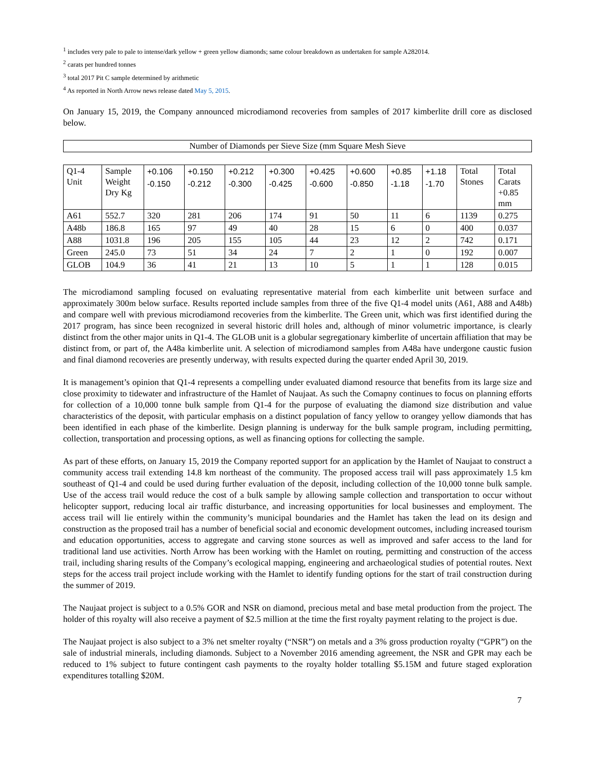<sup>1</sup> includes very pale to pale to intense/dark yellow + green yellow diamonds; same colour breakdown as undertaken for sample A282014.
<sup>2</sup> carats per hundred tonnes
<sup>3</sup> total 2017 Pit C sample determined by arithmetic
<sup>4</sup> As reported in North Arrow news release dated May 5, 2015.
On January 15, 2019, the Company announced microdiamond recoveries from samples of 2017 kimberlite drill core as disclosed below.
Number of Diamonds per Sieve Size (mm Square Mesh Sieve
| Q1-4 Unit | Sample Weight Dry Kg | +0.106 -0.150 | +0.150 -0.212 | +0.212 -0.300 | +0.300 -0.425 | +0.425 -0.600 | +0.600 -0.850 | +0.85 -1.18 | +1.18 -1.70 | Total Stones | Total Carats +0.85 mm |
| A61 | 552.7 | 320 | 281 | 206 | 174 | 91 | 50 | 11 | 6 | 1139 | 0.275 |
| A48b | 186.8 | 165 | 97 | 49 | 40 | 28 | 15 | 6 | 0 | 400 | 0.037 |
| A88 | 1031.8 | 196 | 205 | 155 | 105 | 44 | 23 | 12 | 2 | 742 | 0.171 |
| Green | 245.0 | 73 | 51 | 34 | 24 | 7 | 2 | 1 | 0 | 192 | 0.007 |
| GLOB | 104.9 | 36 | 41 | 21 | 13 | 10 | 5 | 1 | 1 | 128 | 0.015 |
The microdiamond sampling focused on evaluating representative material from each kimberlite unit between surface and approximately 300m below surface. Results reported include samples from three of the five Q1-4 model units (A61, A88 and A48b) and compare well with previous microdiamond recoveries from the kimberlite. The Green unit, which was first identified during the 2017 program, has since been recognized in several historic drill holes and, although of minor volumetric importance, is clearly distinct from the other major units in Q1-4. The GLOB unit is a globular segregationary kimberlite of uncertain affiliation that may be distinct from, or part of, the A48a kimberlite unit. A selection of microdiamond samples from A48a have undergone caustic fusion and final diamond recoveries are presently underway, with results expected during the quarter ended April 30, 2019.
It is management’s opinion that Q1-4 represents a compelling under evaluated diamond resource that benefits from its large size and close proximity to tidewater and infrastructure of the Hamlet of Naujaat. As such the Comapny continues to focus on planning efforts for collection of a 10,000 tonne bulk sample from Q1-4 for the purpose of evaluating the diamond size distribution and value characteristics of the deposit, with particular emphasis on a distinct population of fancy yellow to orangey yellow diamonds that has been identified in each phase of the kimberlite. Design planning is underway for the bulk sample program, including permitting, collection, transportation and processing options, as well as financing options for collecting the sample.
As part of these efforts, on January 15, 2019 the Company reported support for an application by the Hamlet of Naujaat to construct a community access trail extending 14.8 km northeast of the community. The proposed access trail will pass approximately 1.5 km southeast of Q1-4 and could be used during further evaluation of the deposit, including collection of the 10,000 tonne bulk sample. Use of the access trail would reduce the cost of a bulk sample by allowing sample collection and transportation to occur without helicopter support, reducing local air traffic disturbance, and increasing opportunities for local businesses and employment. The access trail will lie entirely within the community’s municipal boundaries and the Hamlet has taken the lead on its design and construction as the proposed trail has a number of beneficial social and economic development outcomes, including increased tourism and education opportunities, access to aggregate and carving stone sources as well as improved and safer access to the land for traditional land use activities. North Arrow has been working with the Hamlet on routing, permitting and construction of the access trail, including sharing results of the Company’s ecological mapping, engineering and archaeological studies of potential routes. Next steps for the access trail project include working with the Hamlet to identify funding options for the start of trail construction during the summer of 2019.
The Naujaat project is subject to a 0.5% GOR and NSR on diamond, precious metal and base metal production from the project. The holder of this royalty will also receive a payment of $2.5 million at the time the first royalty payment relating to the project is due.
The Naujaat project is also subject to a 3% net smelter royalty (“NSR”) on metals and a 3% gross production royalty (“GPR”) on the sale of industrial minerals, including diamonds. Subject to a November 2016 amending agreement, the NSR and GPR may each be reduced to 1% subject to future contingent cash payments to the royalty holder totalling $5.15M and future staged exploration expenditures totalling $20M.
7